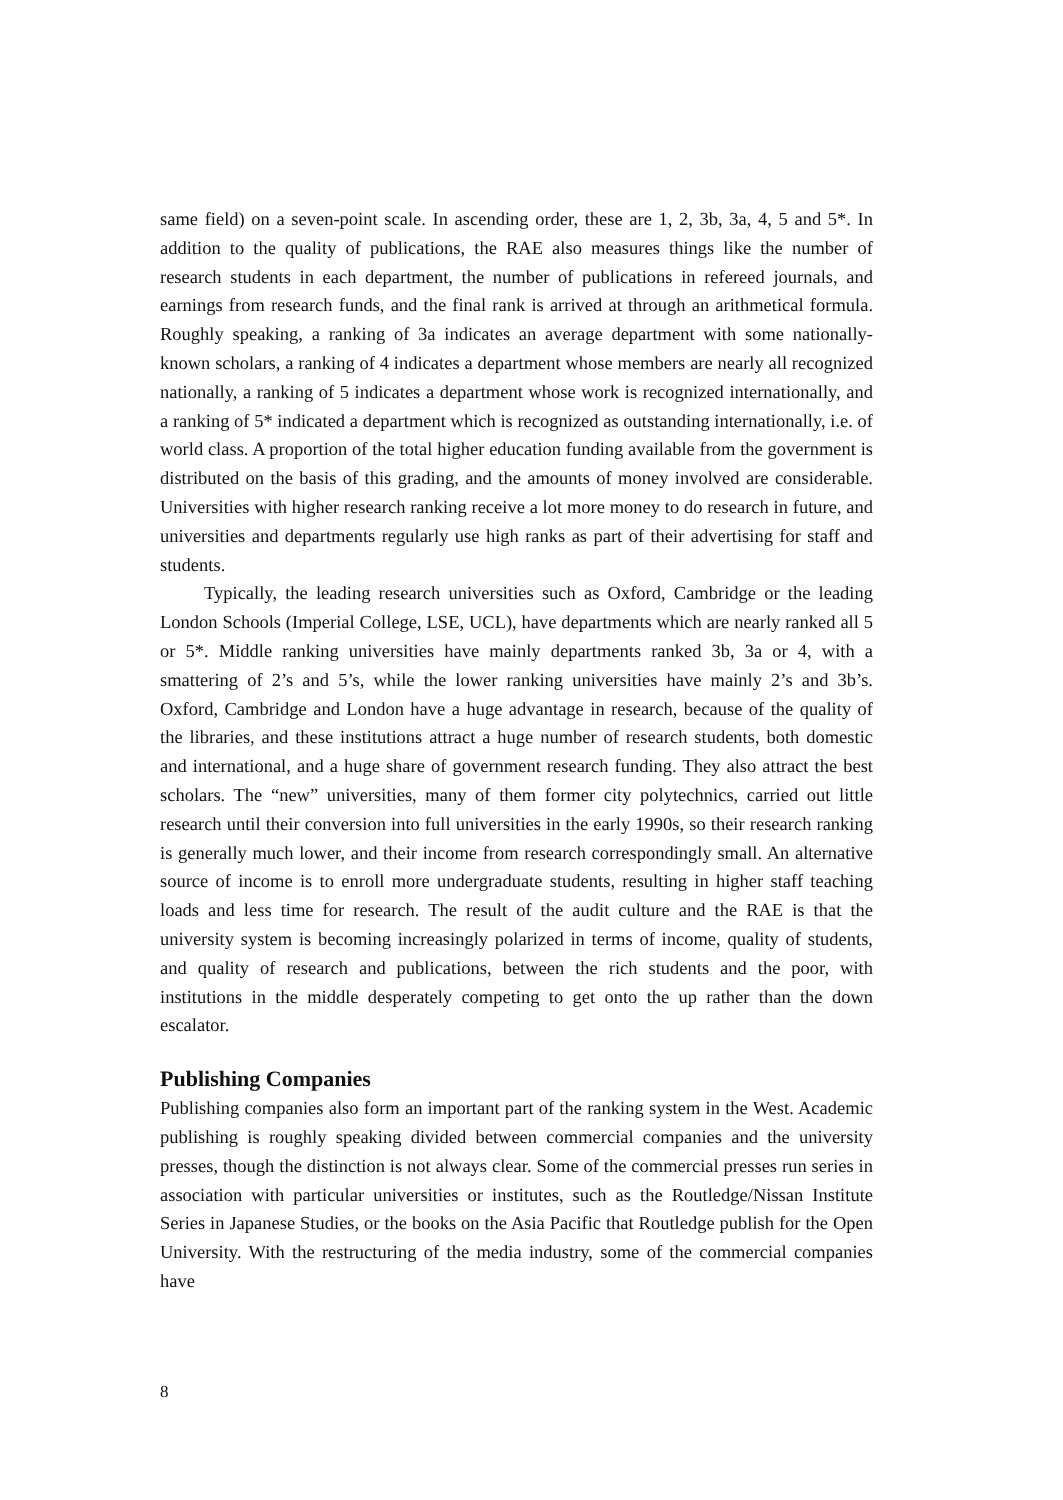same field) on a seven-point scale. In ascending order, these are 1, 2, 3b, 3a, 4, 5 and 5*. In addition to the quality of publications, the RAE also measures things like the number of research students in each department, the number of publications in refereed journals, and earnings from research funds, and the final rank is arrived at through an arithmetical formula. Roughly speaking, a ranking of 3a indicates an average department with some nationally-known scholars, a ranking of 4 indicates a department whose members are nearly all recognized nationally, a ranking of 5 indicates a department whose work is recognized internationally, and a ranking of 5* indicated a department which is recognized as outstanding internationally, i.e. of world class. A proportion of the total higher education funding available from the government is distributed on the basis of this grading, and the amounts of money involved are considerable. Universities with higher research ranking receive a lot more money to do research in future, and universities and departments regularly use high ranks as part of their advertising for staff and students.
Typically, the leading research universities such as Oxford, Cambridge or the leading London Schools (Imperial College, LSE, UCL), have departments which are nearly ranked all 5 or 5*. Middle ranking universities have mainly departments ranked 3b, 3a or 4, with a smattering of 2’s and 5’s, while the lower ranking universities have mainly 2’s and 3b’s. Oxford, Cambridge and London have a huge advantage in research, because of the quality of the libraries, and these institutions attract a huge number of research students, both domestic and international, and a huge share of government research funding. They also attract the best scholars. The “new” universities, many of them former city polytechnics, carried out little research until their conversion into full universities in the early 1990s, so their research ranking is generally much lower, and their income from research correspondingly small. An alternative source of income is to enroll more undergraduate students, resulting in higher staff teaching loads and less time for research. The result of the audit culture and the RAE is that the university system is becoming increasingly polarized in terms of income, quality of students, and quality of research and publications, between the rich students and the poor, with institutions in the middle desperately competing to get onto the up rather than the down escalator.
Publishing Companies
Publishing companies also form an important part of the ranking system in the West. Academic publishing is roughly speaking divided between commercial companies and the university presses, though the distinction is not always clear. Some of the commercial presses run series in association with particular universities or institutes, such as the Routledge/Nissan Institute Series in Japanese Studies, or the books on the Asia Pacific that Routledge publish for the Open University. With the restructuring of the media industry, some of the commercial companies have
8